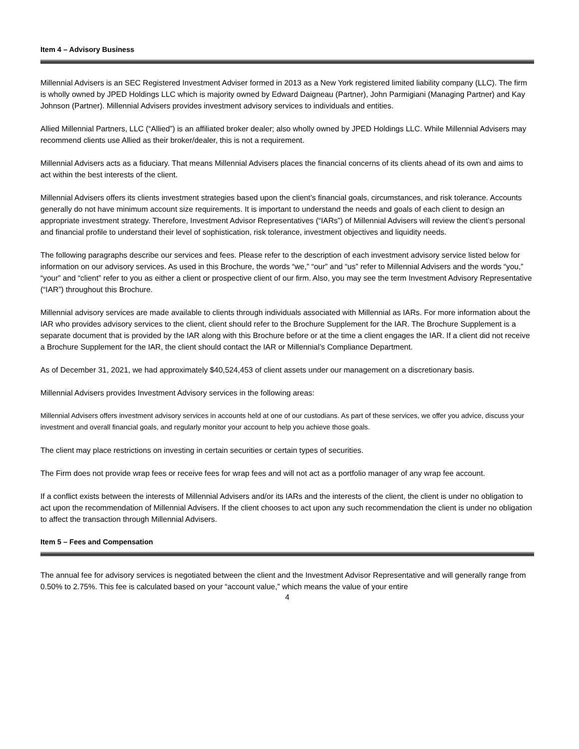Item 4 – Advisory Business
Millennial Advisers is an SEC Registered Investment Adviser formed in 2013 as a New York registered limited liability company (LLC). The firm is wholly owned by JPED Holdings LLC which is majority owned by Edward Daigneau (Partner), John Parmigiani (Managing Partner) and Kay Johnson (Partner). Millennial Advisers provides investment advisory services to individuals and entities.
Allied Millennial Partners, LLC (“Allied”) is an affiliated broker dealer; also wholly owned by JPED Holdings LLC. While Millennial Advisers may recommend clients use Allied as their broker/dealer, this is not a requirement.
Millennial Advisers acts as a fiduciary. That means Millennial Advisers places the financial concerns of its clients ahead of its own and aims to act within the best interests of the client.
Millennial Advisers offers its clients investment strategies based upon the client’s financial goals, circumstances, and risk tolerance. Accounts generally do not have minimum account size requirements. It is important to understand the needs and goals of each client to design an appropriate investment strategy. Therefore, Investment Advisor Representatives (“IARs”) of Millennial Advisers will review the client’s personal and financial profile to understand their level of sophistication, risk tolerance, investment objectives and liquidity needs.
The following paragraphs describe our services and fees. Please refer to the description of each investment advisory service listed below for information on our advisory services. As used in this Brochure, the words “we,” “our” and “us” refer to Millennial Advisers and the words “you,” “your” and “client” refer to you as either a client or prospective client of our firm. Also, you may see the term Investment Advisory Representative (“IAR”) throughout this Brochure.
Millennial advisory services are made available to clients through individuals associated with Millennial as IARs. For more information about the IAR who provides advisory services to the client, client should refer to the Brochure Supplement for the IAR. The Brochure Supplement is a separate document that is provided by the IAR along with this Brochure before or at the time a client engages the IAR. If a client did not receive a Brochure Supplement for the IAR, the client should contact the IAR or Millennial’s Compliance Department.
As of December 31, 2021, we had approximately $40,524,453 of client assets under our management on a discretionary basis.
Millennial Advisers provides Investment Advisory services in the following areas:
Millennial Advisers offers investment advisory services in accounts held at one of our custodians. As part of these services, we offer you advice, discuss your investment and overall financial goals, and regularly monitor your account to help you achieve those goals.
The client may place restrictions on investing in certain securities or certain types of securities.
The Firm does not provide wrap fees or receive fees for wrap fees and will not act as a portfolio manager of any wrap fee account.
If a conflict exists between the interests of Millennial Advisers and/or its IARs and the interests of the client, the client is under no obligation to act upon the recommendation of Millennial Advisers. If the client chooses to act upon any such recommendation the client is under no obligation to affect the transaction through Millennial Advisers.
Item 5 – Fees and Compensation
The annual fee for advisory services is negotiated between the client and the Investment Advisor Representative and will generally range from 0.50% to 2.75%. This fee is calculated based on your “account value,” which means the value of your entire
4